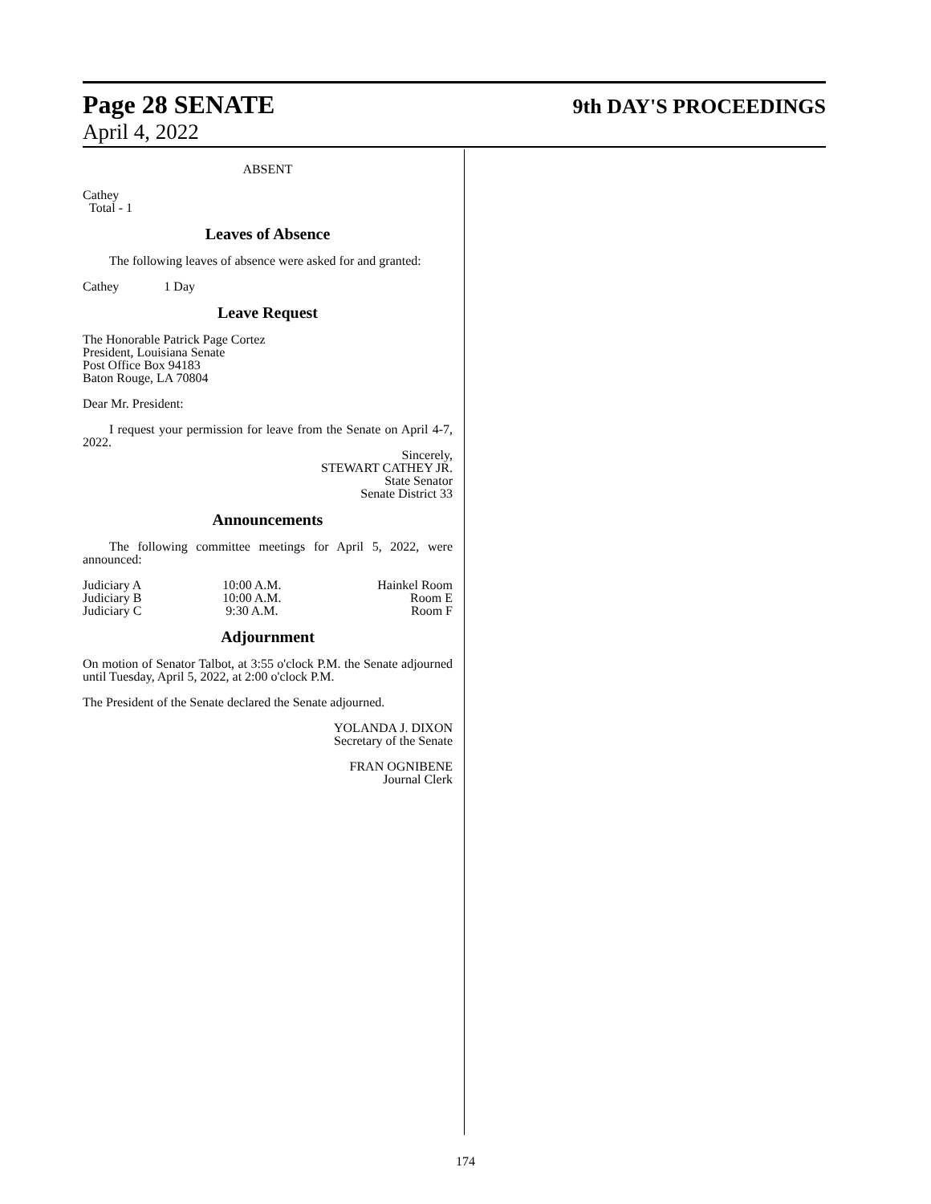Page 28 SENATE 9th DAY'S PROCEEDINGS
April 4, 2022
ABSENT
Cathey
Total - 1
Leaves of Absence
The following leaves of absence were asked for and granted:
Cathey 1 Day
Leave Request
The Honorable Patrick Page Cortez
President, Louisiana Senate
Post Office Box 94183
Baton Rouge, LA 70804
Dear Mr. President:
I request your permission for leave from the Senate on April 4-7, 2022.
Sincerely,
STEWART CATHEY JR.
State Senator
Senate District 33
Announcements
The following committee meetings for April 5, 2022, were announced:
| Judiciary A | 10:00 A.M. | Hainkel Room |
| Judiciary B | 10:00 A.M. | Room E |
| Judiciary C | 9:30 A.M. | Room F |
Adjournment
On motion of Senator Talbot, at 3:55 o'clock P.M. the Senate adjourned until Tuesday, April 5, 2022, at 2:00 o'clock P.M.
The President of the Senate declared the Senate adjourned.
YOLANDA J. DIXON
Secretary of the Senate
FRAN OGNIBENE
Journal Clerk
174